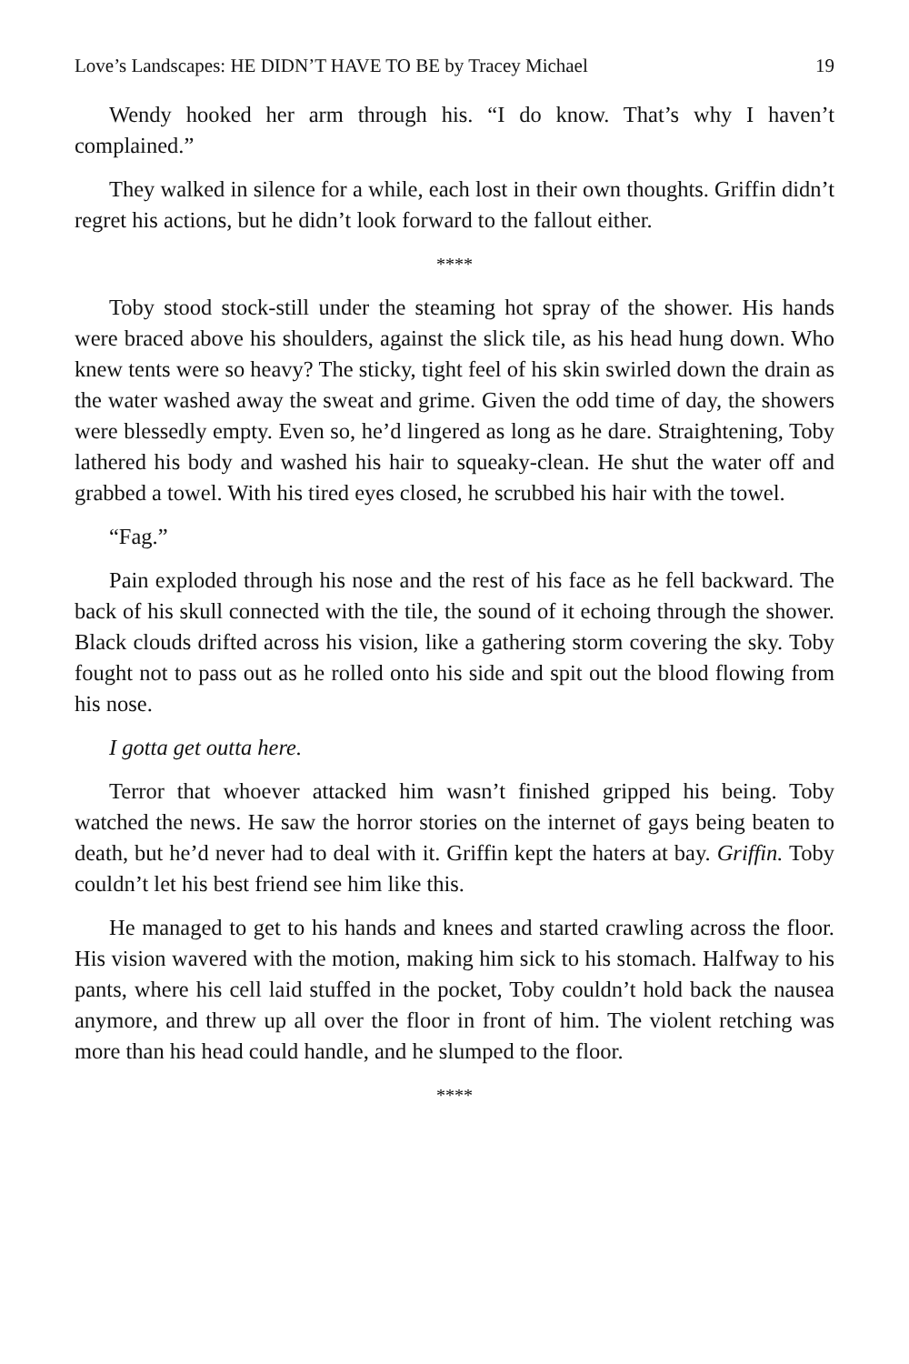Love’s Landscapes: HE DIDN’T HAVE TO BE by Tracey Michael 19
Wendy hooked her arm through his. “I do know. That’s why I haven’t complained.”
They walked in silence for a while, each lost in their own thoughts. Griffin didn’t regret his actions, but he didn’t look forward to the fallout either.
****
Toby stood stock-still under the steaming hot spray of the shower. His hands were braced above his shoulders, against the slick tile, as his head hung down. Who knew tents were so heavy? The sticky, tight feel of his skin swirled down the drain as the water washed away the sweat and grime. Given the odd time of day, the showers were blessedly empty. Even so, he’d lingered as long as he dare. Straightening, Toby lathered his body and washed his hair to squeaky-clean. He shut the water off and grabbed a towel. With his tired eyes closed, he scrubbed his hair with the towel.
“Fag.”
Pain exploded through his nose and the rest of his face as he fell backward. The back of his skull connected with the tile, the sound of it echoing through the shower. Black clouds drifted across his vision, like a gathering storm covering the sky. Toby fought not to pass out as he rolled onto his side and spit out the blood flowing from his nose.
I gotta get outta here.
Terror that whoever attacked him wasn’t finished gripped his being. Toby watched the news. He saw the horror stories on the internet of gays being beaten to death, but he’d never had to deal with it. Griffin kept the haters at bay. Griffin. Toby couldn’t let his best friend see him like this.
He managed to get to his hands and knees and started crawling across the floor. His vision wavered with the motion, making him sick to his stomach. Halfway to his pants, where his cell laid stuffed in the pocket, Toby couldn’t hold back the nausea anymore, and threw up all over the floor in front of him. The violent retching was more than his head could handle, and he slumped to the floor.
****